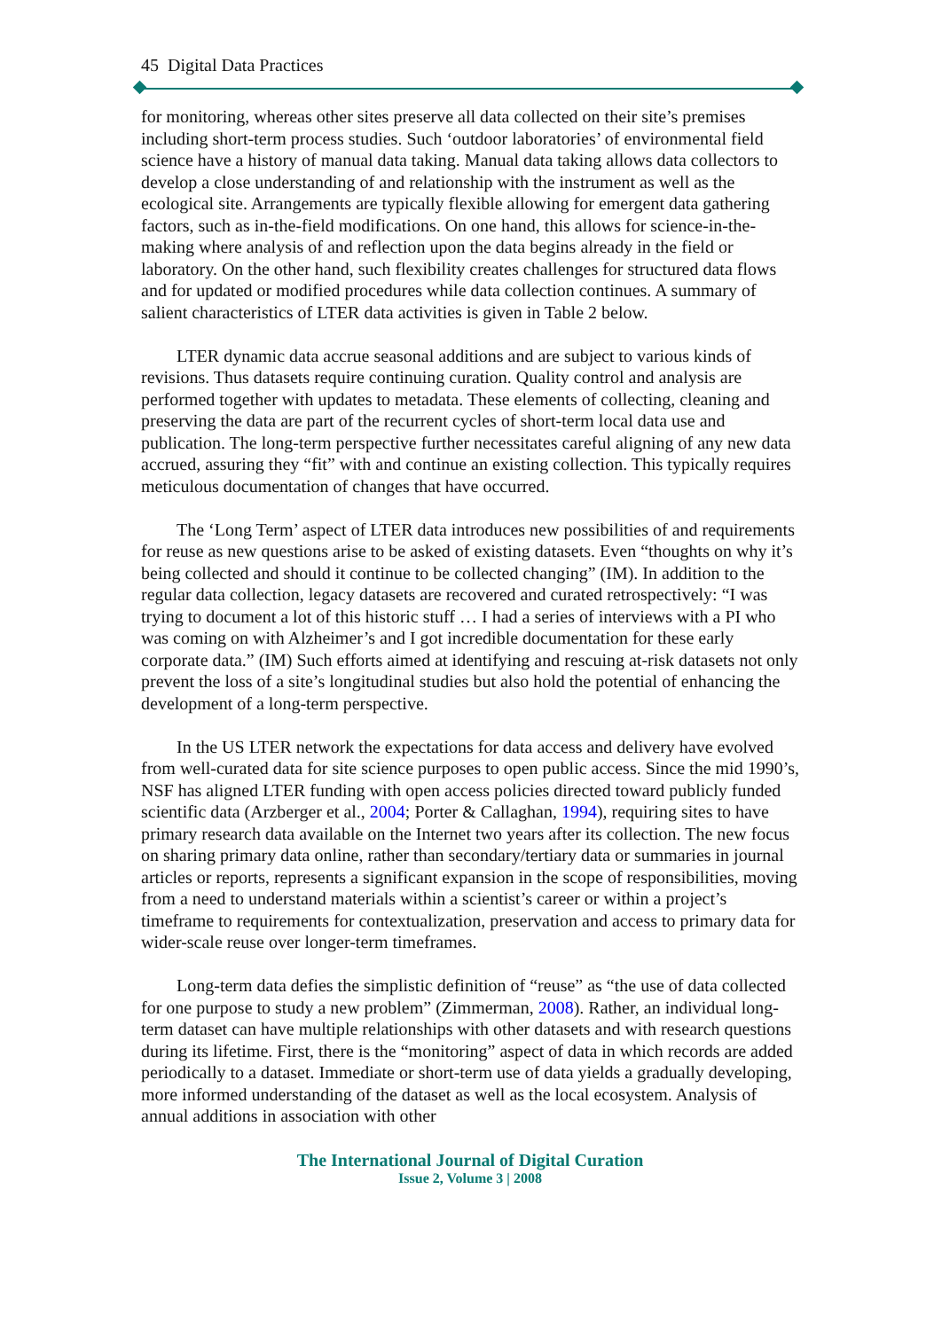45 Digital Data Practices
for monitoring, whereas other sites preserve all data collected on their site’s premises including short-term process studies. Such ‘outdoor laboratories’ of environmental field science have a history of manual data taking. Manual data taking allows data collectors to develop a close understanding of and relationship with the instrument as well as the ecological site. Arrangements are typically flexible allowing for emergent data gathering factors, such as in-the-field modifications. On one hand, this allows for science-in-the-making where analysis of and reflection upon the data begins already in the field or laboratory. On the other hand, such flexibility creates challenges for structured data flows and for updated or modified procedures while data collection continues. A summary of salient characteristics of LTER data activities is given in Table 2 below.
LTER dynamic data accrue seasonal additions and are subject to various kinds of revisions. Thus datasets require continuing curation. Quality control and analysis are performed together with updates to metadata. These elements of collecting, cleaning and preserving the data are part of the recurrent cycles of short-term local data use and publication. The long-term perspective further necessitates careful aligning of any new data accrued, assuring they “fit” with and continue an existing collection. This typically requires meticulous documentation of changes that have occurred.
The ‘Long Term’ aspect of LTER data introduces new possibilities of and requirements for reuse as new questions arise to be asked of existing datasets. Even “thoughts on why it’s being collected and should it continue to be collected changing” (IM). In addition to the regular data collection, legacy datasets are recovered and curated retrospectively: “I was trying to document a lot of this historic stuff … I had a series of interviews with a PI who was coming on with Alzheimer’s and I got incredible documentation for these early corporate data.” (IM) Such efforts aimed at identifying and rescuing at-risk datasets not only prevent the loss of a site’s longitudinal studies but also hold the potential of enhancing the development of a long-term perspective.
In the US LTER network the expectations for data access and delivery have evolved from well-curated data for site science purposes to open public access. Since the mid 1990’s, NSF has aligned LTER funding with open access policies directed toward publicly funded scientific data (Arzberger et al., 2004; Porter & Callaghan, 1994), requiring sites to have primary research data available on the Internet two years after its collection. The new focus on sharing primary data online, rather than secondary/tertiary data or summaries in journal articles or reports, represents a significant expansion in the scope of responsibilities, moving from a need to understand materials within a scientist’s career or within a project’s timeframe to requirements for contextualization, preservation and access to primary data for wider-scale reuse over longer-term timeframes.
Long-term data defies the simplistic definition of “reuse” as “the use of data collected for one purpose to study a new problem” (Zimmerman, 2008). Rather, an individual long-term dataset can have multiple relationships with other datasets and with research questions during its lifetime. First, there is the “monitoring” aspect of data in which records are added periodically to a dataset. Immediate or short-term use of data yields a gradually developing, more informed understanding of the dataset as well as the local ecosystem. Analysis of annual additions in association with other
The International Journal of Digital Curation
Issue 2, Volume 3 | 2008